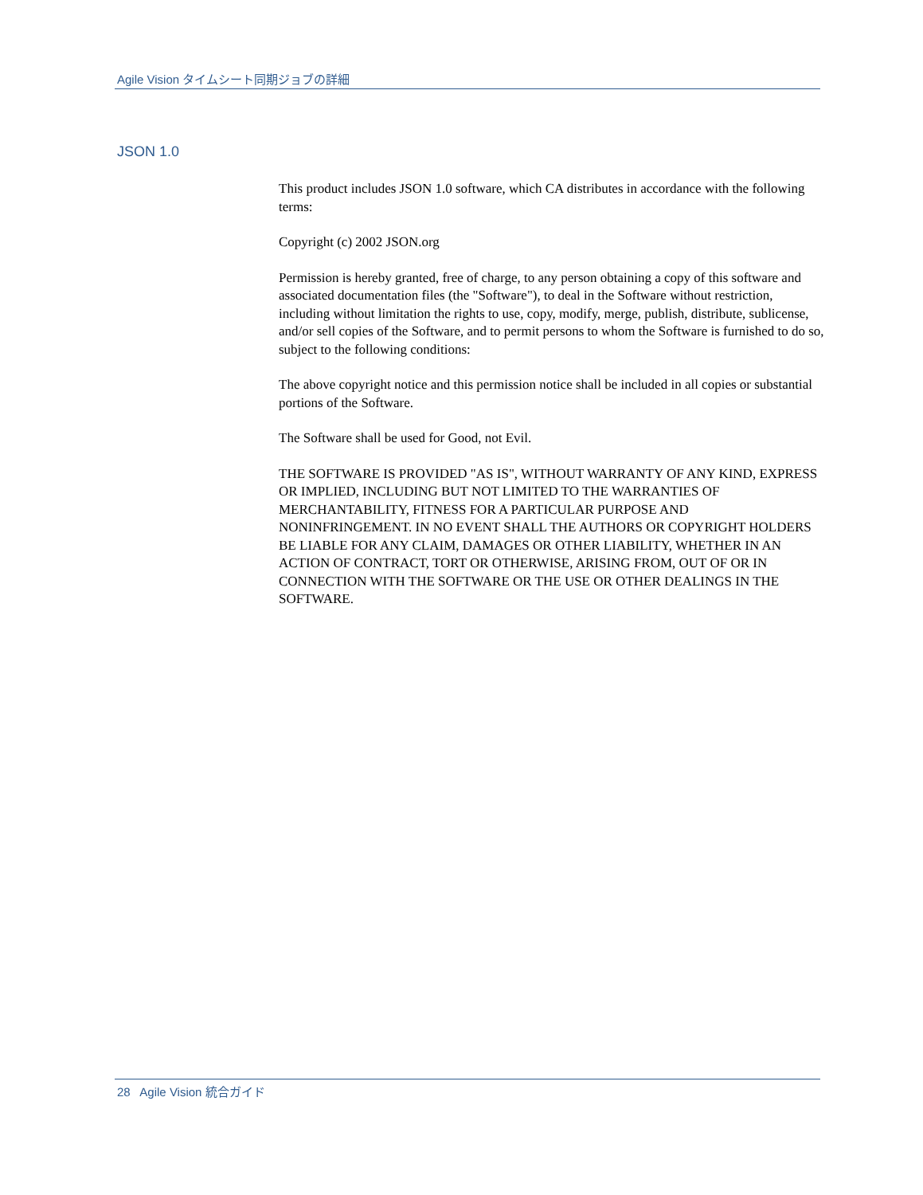Agile Vision タイムシート同期ジョブの詳細
JSON 1.0
This product includes JSON 1.0 software, which CA distributes in accordance with the following terms:
Copyright (c) 2002 JSON.org
Permission is hereby granted, free of charge, to any person obtaining a copy of this software and associated documentation files (the "Software"), to deal in the Software without restriction, including without limitation the rights to use, copy, modify, merge, publish, distribute, sublicense, and/or sell copies of the Software, and to permit persons to whom the Software is furnished to do so, subject to the following conditions:
The above copyright notice and this permission notice shall be included in all copies or substantial portions of the Software.
The Software shall be used for Good, not Evil.
THE SOFTWARE IS PROVIDED "AS IS", WITHOUT WARRANTY OF ANY KIND, EXPRESS OR IMPLIED, INCLUDING BUT NOT LIMITED TO THE WARRANTIES OF MERCHANTABILITY, FITNESS FOR A PARTICULAR PURPOSE AND NONINFRINGEMENT. IN NO EVENT SHALL THE AUTHORS OR COPYRIGHT HOLDERS BE LIABLE FOR ANY CLAIM, DAMAGES OR OTHER LIABILITY, WHETHER IN AN ACTION OF CONTRACT, TORT OR OTHERWISE, ARISING FROM, OUT OF OR IN CONNECTION WITH THE SOFTWARE OR THE USE OR OTHER DEALINGS IN THE SOFTWARE.
28 Agile Vision 統合ガイド